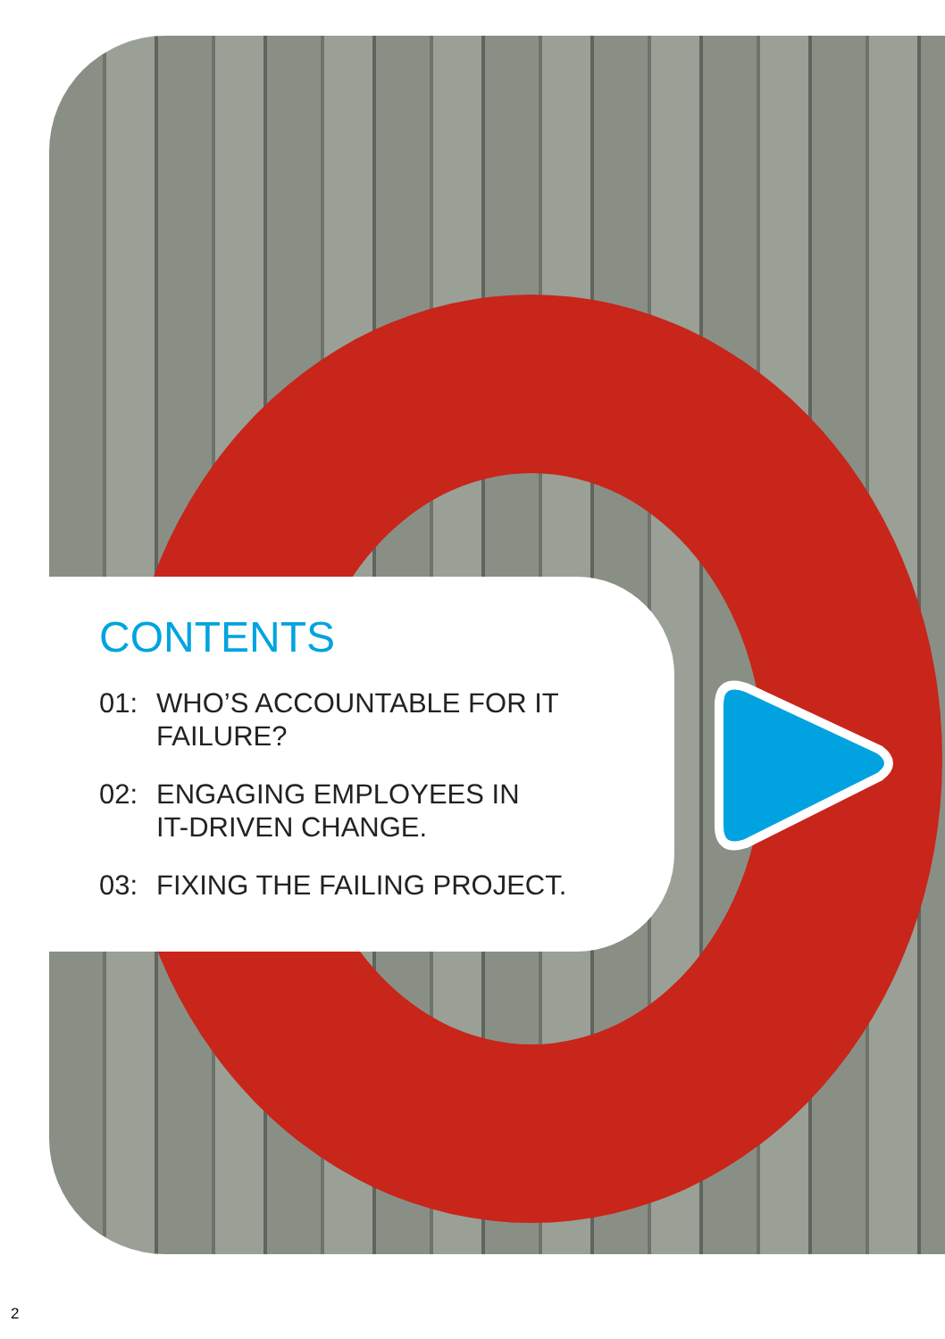CONTENTS
01: WHO’S ACCOUNTABLE FOR IT
FAILURE?
02: ENGAGING EMPLOYEES IN
IT-DRIVEN CHANGE.
03: FIXING THE FAILING PROJECT.
2